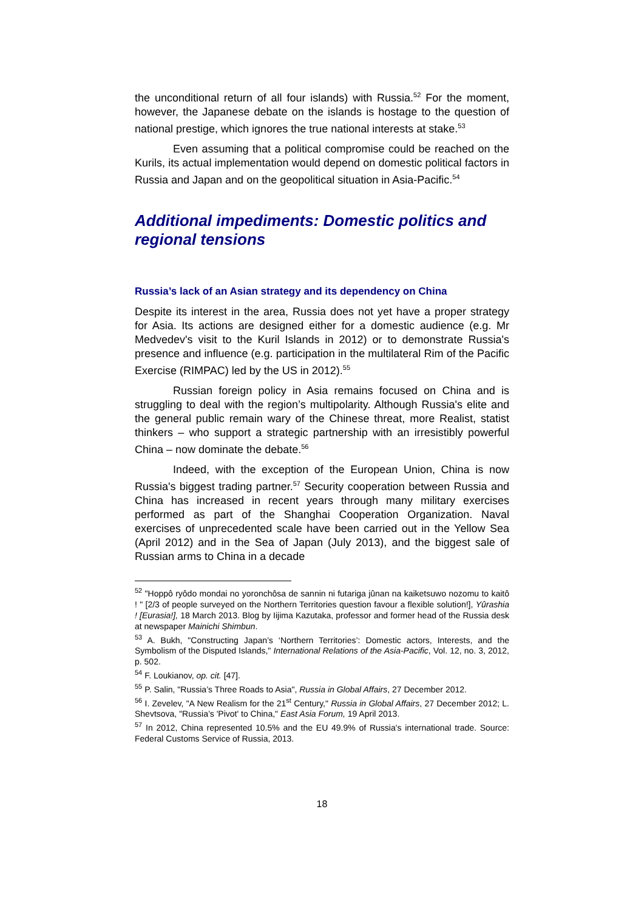the unconditional return of all four islands) with Russia.<sup>52</sup> For the moment, however, the Japanese debate on the islands is hostage to the question of national prestige, which ignores the true national interests at stake.<sup>53</sup>
Even assuming that a political compromise could be reached on the Kurils, its actual implementation would depend on domestic political factors in Russia and Japan and on the geopolitical situation in Asia-Pacific.<sup>54</sup>
Additional impediments: Domestic politics and regional tensions
Russia’s lack of an Asian strategy and its dependency on China
Despite its interest in the area, Russia does not yet have a proper strategy for Asia. Its actions are designed either for a domestic audience (e.g. Mr Medvedev's visit to the Kuril Islands in 2012) or to demonstrate Russia's presence and influence (e.g. participation in the multilateral Rim of the Pacific Exercise (RIMPAC) led by the US in 2012).<sup>55</sup>
Russian foreign policy in Asia remains focused on China and is struggling to deal with the region’s multipolarity. Although Russia's elite and the general public remain wary of the Chinese threat, more Realist, statist thinkers – who support a strategic partnership with an irresistibly powerful China – now dominate the debate.<sup>56</sup>
Indeed, with the exception of the European Union, China is now Russia's biggest trading partner.<sup>57</sup> Security cooperation between Russia and China has increased in recent years through many military exercises performed as part of the Shanghai Cooperation Organization. Naval exercises of unprecedented scale have been carried out in the Yellow Sea (April 2012) and in the Sea of Japan (July 2013), and the biggest sale of Russian arms to China in a decade
<sup>52</sup> "Hoppô ryôdo mondai no yoronchôsa de sannin ni futariga jûnan na kaiketsuwo nozomu to kaitô ! " [2/3 of people surveyed on the Northern Territories question favour a flexible solution!], Yûrashia ! [Eurasia!], 18 March 2013. Blog by Iijima Kazutaka, professor and former head of the Russia desk at newspaper Mainichi Shimbun.
<sup>53</sup> A. Bukh, "Constructing Japan’s ‘Northern Territories’: Domestic actors, Interests, and the Symbolism of the Disputed Islands," International Relations of the Asia-Pacific, Vol. 12, no. 3, 2012, p. 502.
<sup>54</sup> F. Loukianov, op. cit. [47].
<sup>55</sup> P. Salin, "Russia’s Three Roads to Asia", Russia in Global Affairs, 27 December 2012.
<sup>56</sup> I. Zevelev, "A New Realism for the 21<sup>st</sup> Century," Russia in Global Affairs, 27 December 2012; L. Shevtsova, "Russia’s 'Pivot' to China," East Asia Forum, 19 April 2013.
<sup>57</sup> In 2012, China represented 10.5% and the EU 49.9% of Russia's international trade. Source: Federal Customs Service of Russia, 2013.
18